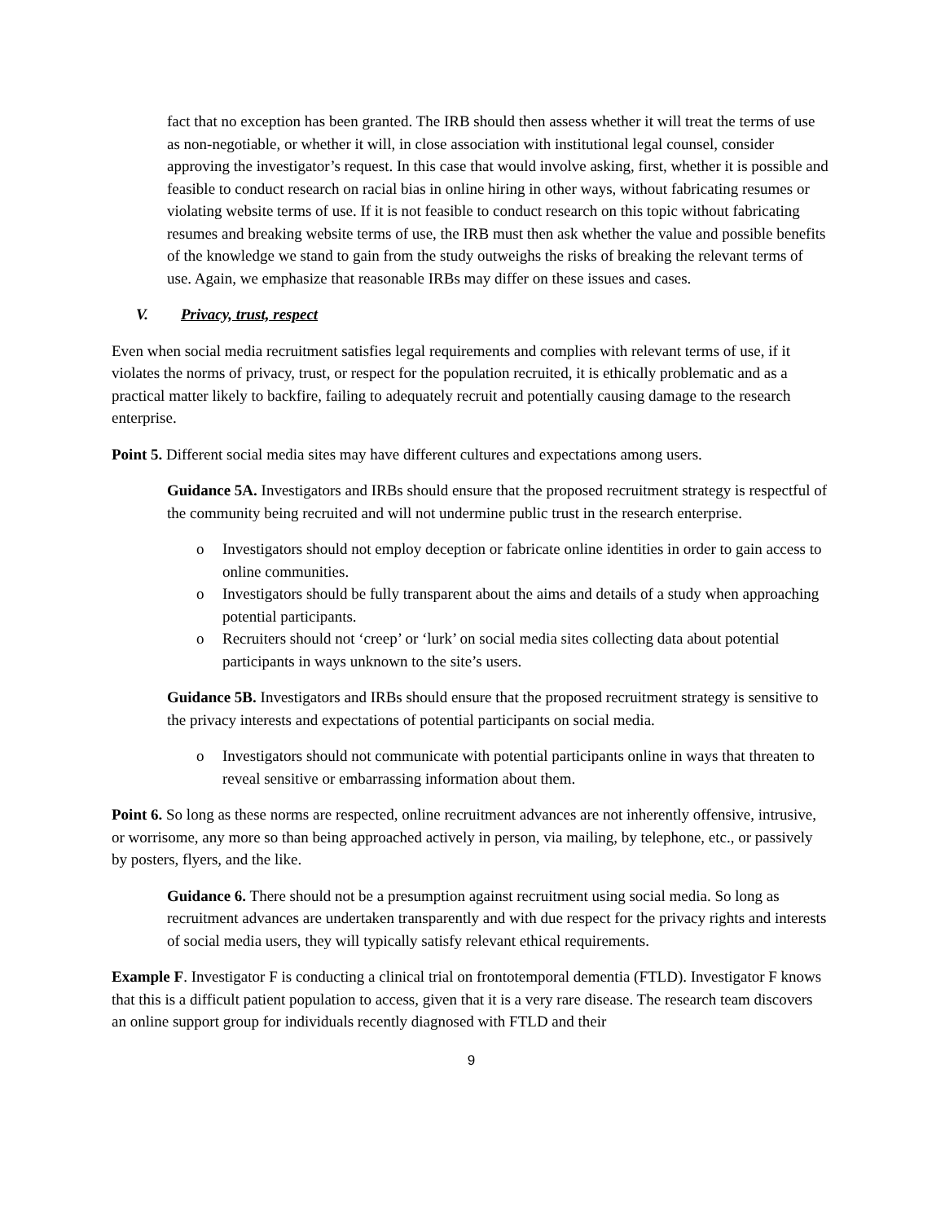fact that no exception has been granted. The IRB should then assess whether it will treat the terms of use as non-negotiable, or whether it will, in close association with institutional legal counsel, consider approving the investigator’s request. In this case that would involve asking, first, whether it is possible and feasible to conduct research on racial bias in online hiring in other ways, without fabricating resumes or violating website terms of use. If it is not feasible to conduct research on this topic without fabricating resumes and breaking website terms of use, the IRB must then ask whether the value and possible benefits of the knowledge we stand to gain from the study outweighs the risks of breaking the relevant terms of use. Again, we emphasize that reasonable IRBs may differ on these issues and cases.
V. Privacy, trust, respect
Even when social media recruitment satisfies legal requirements and complies with relevant terms of use, if it violates the norms of privacy, trust, or respect for the population recruited, it is ethically problematic and as a practical matter likely to backfire, failing to adequately recruit and potentially causing damage to the research enterprise.
Point 5. Different social media sites may have different cultures and expectations among users.
Guidance 5A. Investigators and IRBs should ensure that the proposed recruitment strategy is respectful of the community being recruited and will not undermine public trust in the research enterprise.
o Investigators should not employ deception or fabricate online identities in order to gain access to online communities.
o Investigators should be fully transparent about the aims and details of a study when approaching potential participants.
o Recruiters should not ‘creep’ or ‘lurk’ on social media sites collecting data about potential participants in ways unknown to the site’s users.
Guidance 5B. Investigators and IRBs should ensure that the proposed recruitment strategy is sensitive to the privacy interests and expectations of potential participants on social media.
o Investigators should not communicate with potential participants online in ways that threaten to reveal sensitive or embarrassing information about them.
Point 6. So long as these norms are respected, online recruitment advances are not inherently offensive, intrusive, or worrisome, any more so than being approached actively in person, via mailing, by telephone, etc., or passively by posters, flyers, and the like.
Guidance 6. There should not be a presumption against recruitment using social media. So long as recruitment advances are undertaken transparently and with due respect for the privacy rights and interests of social media users, they will typically satisfy relevant ethical requirements.
Example F. Investigator F is conducting a clinical trial on frontotemporal dementia (FTLD). Investigator F knows that this is a difficult patient population to access, given that it is a very rare disease. The research team discovers an online support group for individuals recently diagnosed with FTLD and their
9